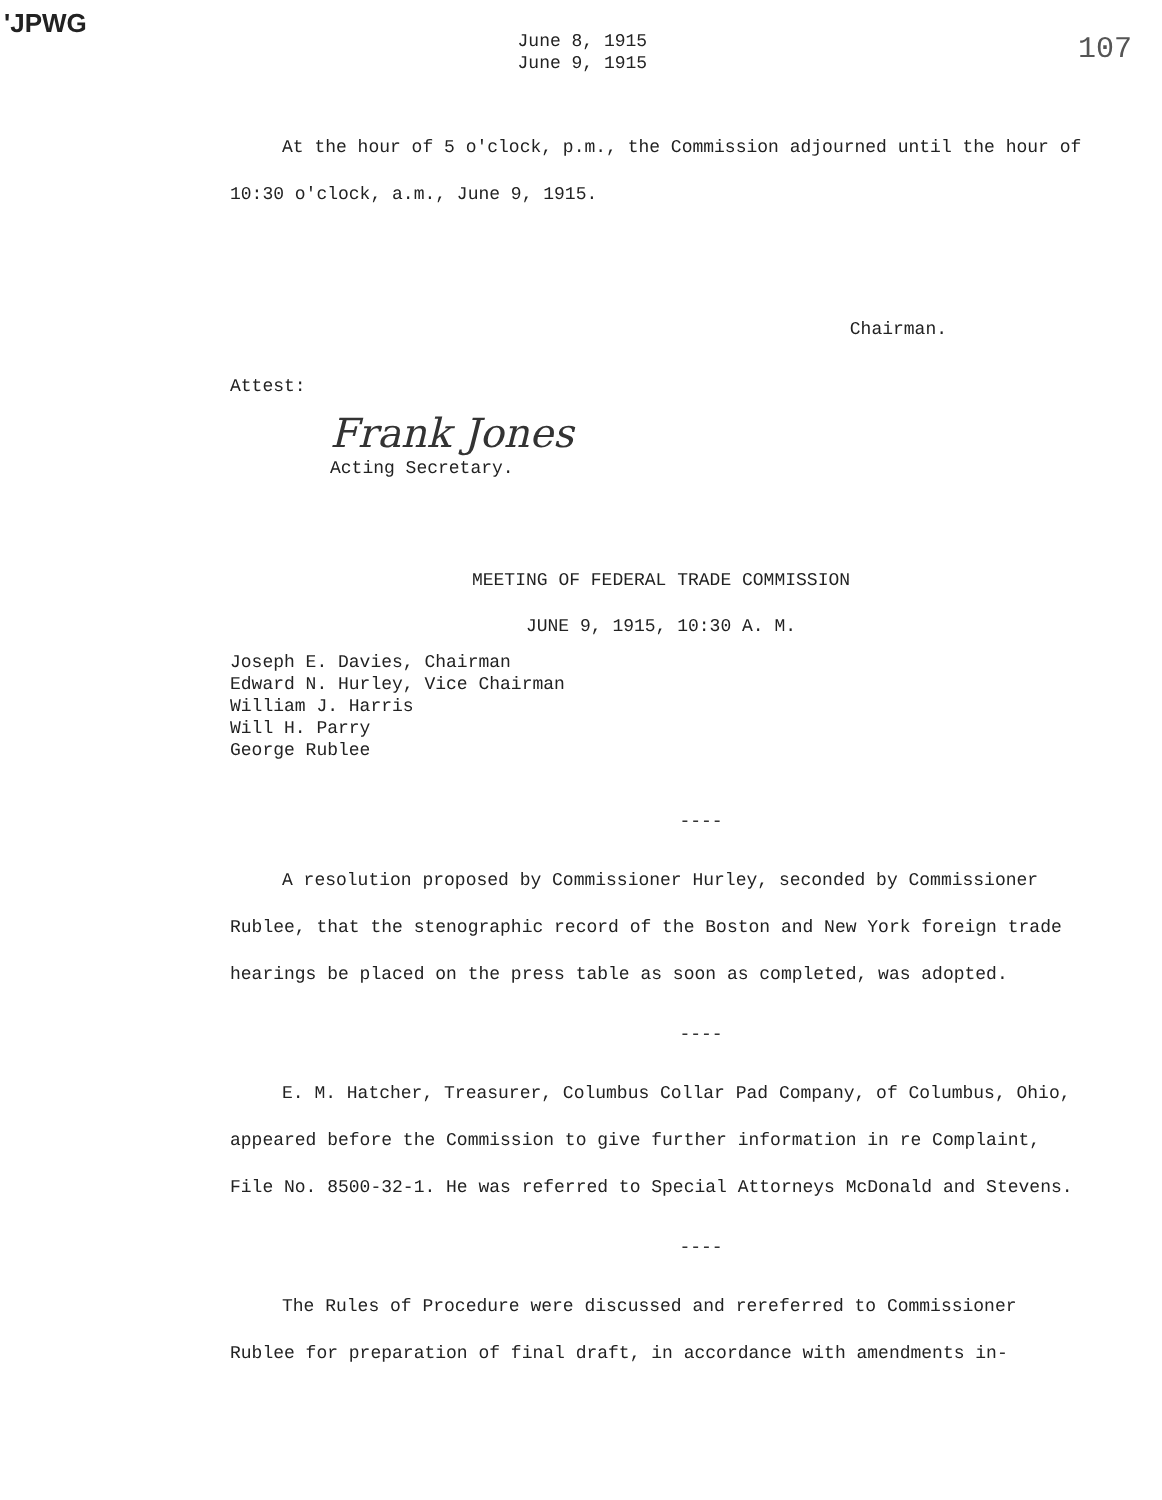'JPWG
June 8, 1915
June 9, 1915
107
At the hour of 5 o'clock, p.m., the Commission adjourned until the hour of 10:30 o'clock, a.m., June 9, 1915.
Chairman.
Attest:
Frank Jones
Acting Secretary.
MEETING OF FEDERAL TRADE COMMISSION
JUNE 9, 1915, 10:30 A. M.
Joseph E. Davies, Chairman
Edward N. Hurley, Vice Chairman
William J. Harris
Will H. Parry
George Rublee
----
A resolution proposed by Commissioner Hurley, seconded by Commissioner Rublee, that the stenographic record of the Boston and New York foreign trade hearings be placed on the press table as soon as completed, was adopted.
----
E. M. Hatcher, Treasurer, Columbus Collar Pad Company, of Columbus, Ohio, appeared before the Commission to give further information in re Complaint, File No. 8500-32-1. He was referred to Special Attorneys McDonald and Stevens.
----
The Rules of Procedure were discussed and rereferred to Commissioner Rublee for preparation of final draft, in accordance with amendments in-